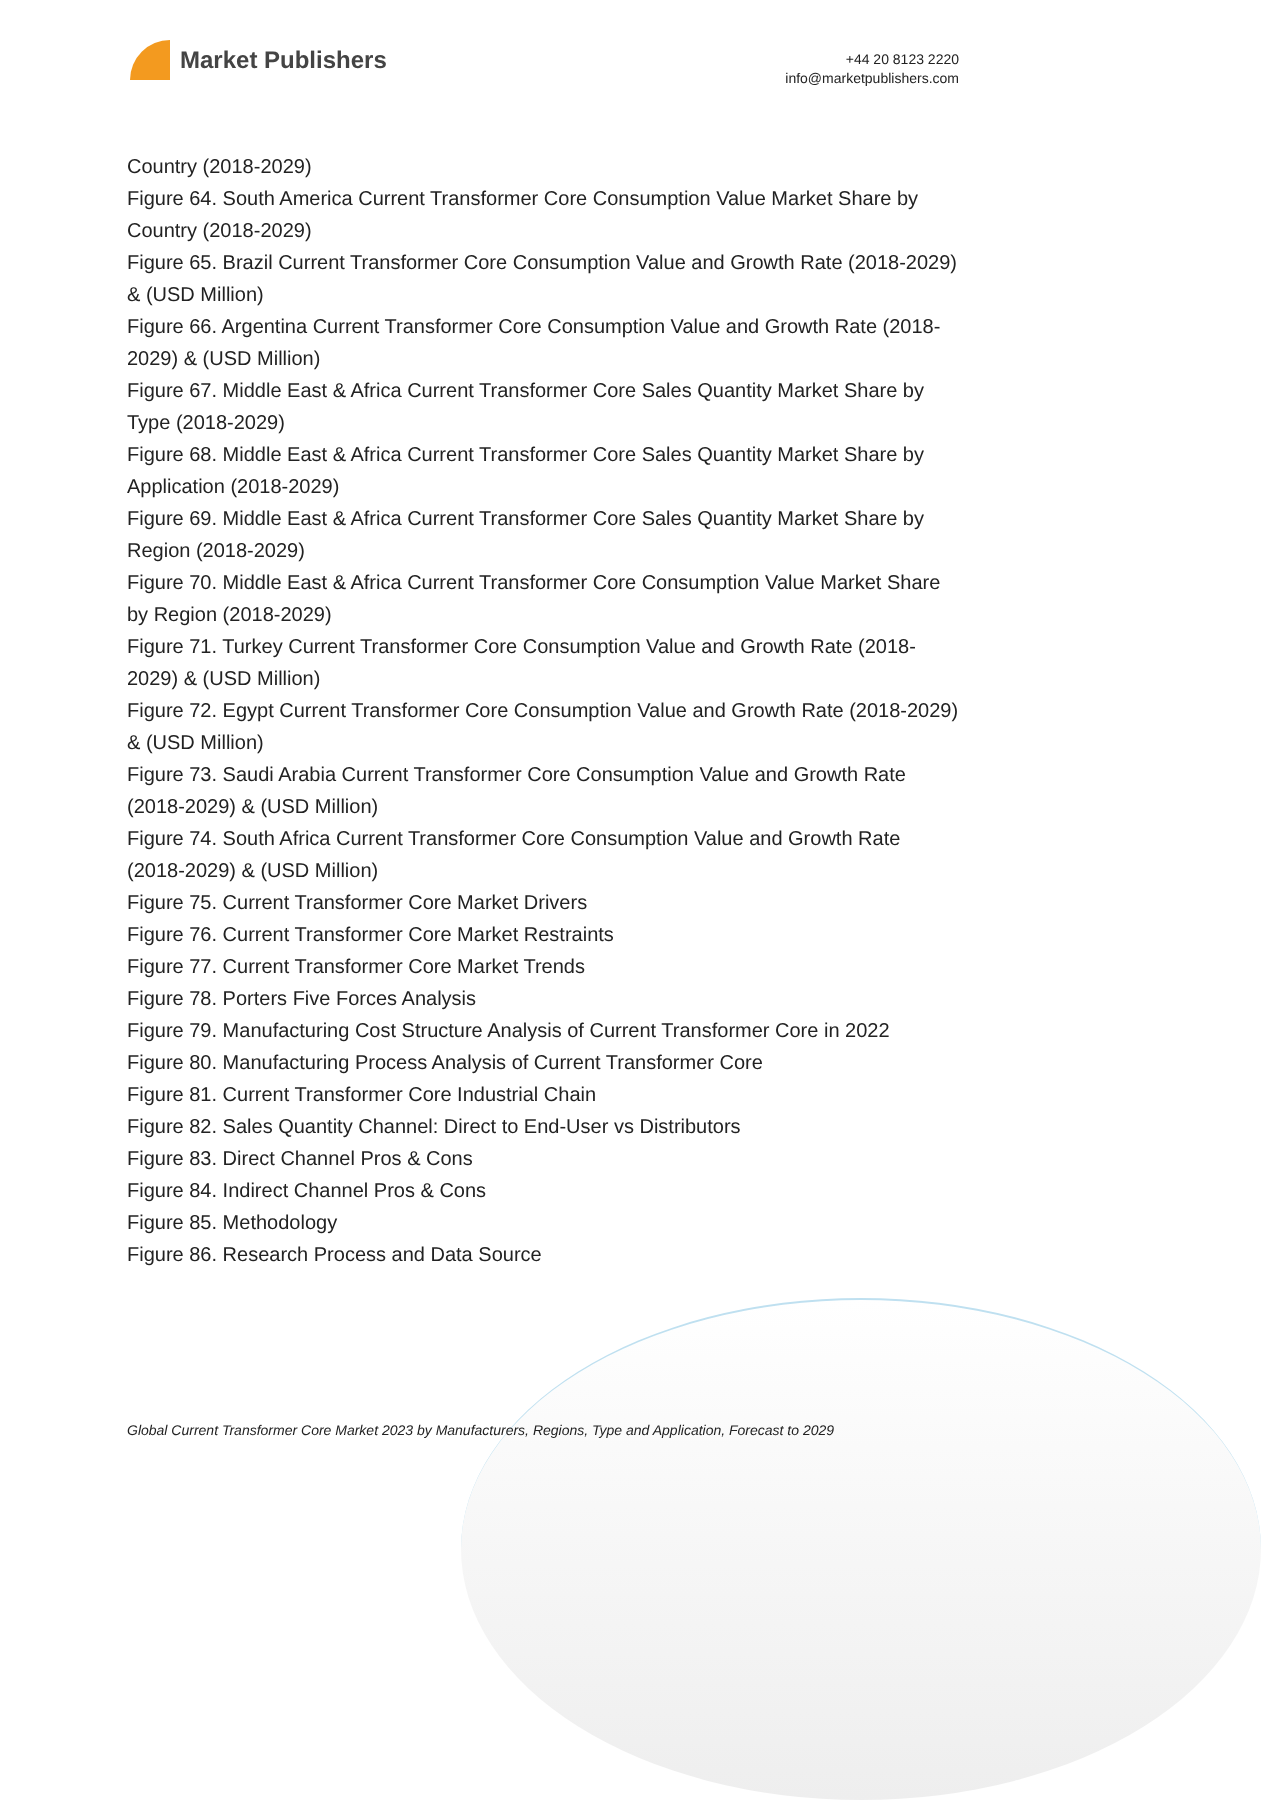Market Publishers
+44 20 8123 2220
info@marketpublishers.com
Country (2018-2029)
Figure 64. South America Current Transformer Core Consumption Value Market Share by Country (2018-2029)
Figure 65. Brazil Current Transformer Core Consumption Value and Growth Rate (2018-2029) & (USD Million)
Figure 66. Argentina Current Transformer Core Consumption Value and Growth Rate (2018-2029) & (USD Million)
Figure 67. Middle East & Africa Current Transformer Core Sales Quantity Market Share by Type (2018-2029)
Figure 68. Middle East & Africa Current Transformer Core Sales Quantity Market Share by Application (2018-2029)
Figure 69. Middle East & Africa Current Transformer Core Sales Quantity Market Share by Region (2018-2029)
Figure 70. Middle East & Africa Current Transformer Core Consumption Value Market Share by Region (2018-2029)
Figure 71. Turkey Current Transformer Core Consumption Value and Growth Rate (2018-2029) & (USD Million)
Figure 72. Egypt Current Transformer Core Consumption Value and Growth Rate (2018-2029) & (USD Million)
Figure 73. Saudi Arabia Current Transformer Core Consumption Value and Growth Rate (2018-2029) & (USD Million)
Figure 74. South Africa Current Transformer Core Consumption Value and Growth Rate (2018-2029) & (USD Million)
Figure 75. Current Transformer Core Market Drivers
Figure 76. Current Transformer Core Market Restraints
Figure 77. Current Transformer Core Market Trends
Figure 78. Porters Five Forces Analysis
Figure 79. Manufacturing Cost Structure Analysis of Current Transformer Core in 2022
Figure 80. Manufacturing Process Analysis of Current Transformer Core
Figure 81. Current Transformer Core Industrial Chain
Figure 82. Sales Quantity Channel: Direct to End-User vs Distributors
Figure 83. Direct Channel Pros & Cons
Figure 84. Indirect Channel Pros & Cons
Figure 85. Methodology
Figure 86. Research Process and Data Source
Global Current Transformer Core Market 2023 by Manufacturers, Regions, Type and Application, Forecast to 2029